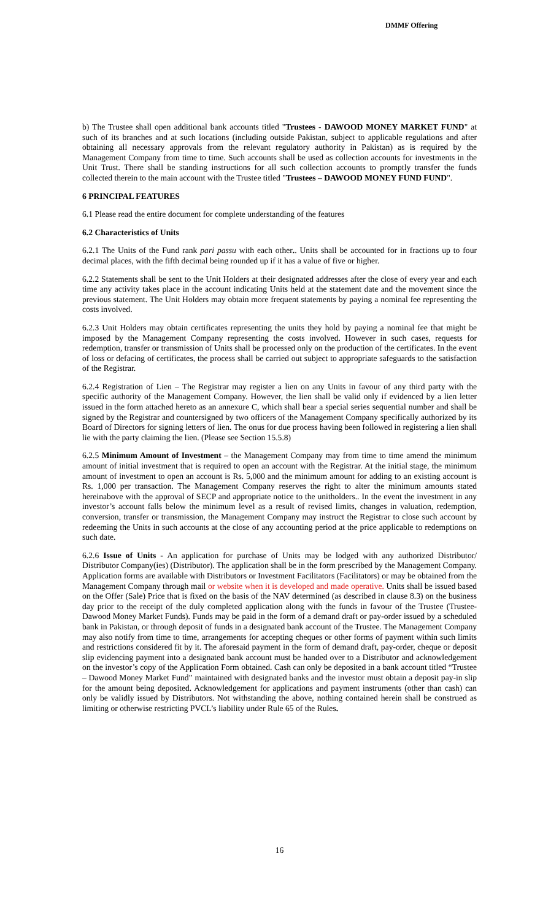DMMF Offering
b) The Trustee shall open additional bank accounts titled "Trustees - DAWOOD MONEY MARKET FUND" at such of its branches and at such locations (including outside Pakistan, subject to applicable regulations and after obtaining all necessary approvals from the relevant regulatory authority in Pakistan) as is required by the Management Company from time to time. Such accounts shall be used as collection accounts for investments in the Unit Trust. There shall be standing instructions for all such collection accounts to promptly transfer the funds collected therein to the main account with the Trustee titled "Trustees – DAWOOD MONEY FUND FUND".
6 PRINCIPAL FEATURES
6.1 Please read the entire document for complete understanding of the features
6.2 Characteristics of Units
6.2.1 The Units of the Fund rank pari passu with each other.. Units shall be accounted for in fractions up to four decimal places, with the fifth decimal being rounded up if it has a value of five or higher.
6.2.2 Statements shall be sent to the Unit Holders at their designated addresses after the close of every year and each time any activity takes place in the account indicating Units held at the statement date and the movement since the previous statement. The Unit Holders may obtain more frequent statements by paying a nominal fee representing the costs involved.
6.2.3 Unit Holders may obtain certificates representing the units they hold by paying a nominal fee that might be imposed by the Management Company representing the costs involved. However in such cases, requests for redemption, transfer or transmission of Units shall be processed only on the production of the certificates. In the event of loss or defacing of certificates, the process shall be carried out subject to appropriate safeguards to the satisfaction of the Registrar.
6.2.4 Registration of Lien – The Registrar may register a lien on any Units in favour of any third party with the specific authority of the Management Company. However, the lien shall be valid only if evidenced by a lien letter issued in the form attached hereto as an annexure C, which shall bear a special series sequential number and shall be signed by the Registrar and countersigned by two officers of the Management Company specifically authorized by its Board of Directors for signing letters of lien. The onus for due process having been followed in registering a lien shall lie with the party claiming the lien. (Please see Section 15.5.8)
6.2.5 Minimum Amount of Investment – the Management Company may from time to time amend the minimum amount of initial investment that is required to open an account with the Registrar. At the initial stage, the minimum amount of investment to open an account is Rs. 5,000 and the minimum amount for adding to an existing account is Rs. 1,000 per transaction. The Management Company reserves the right to alter the minimum amounts stated hereinabove with the approval of SECP and appropriate notice to the unitholders.. In the event the investment in any investor’s account falls below the minimum level as a result of revised limits, changes in valuation, redemption, conversion, transfer or transmission, the Management Company may instruct the Registrar to close such account by redeeming the Units in such accounts at the close of any accounting period at the price applicable to redemptions on such date.
6.2.6 Issue of Units - An application for purchase of Units may be lodged with any authorized Distributor/ Distributor Company(ies) (Distributor). The application shall be in the form prescribed by the Management Company. Application forms are available with Distributors or Investment Facilitators (Facilitators) or may be obtained from the Management Company through mail or website when it is developed and made operative. Units shall be issued based on the Offer (Sale) Price that is fixed on the basis of the NAV determined (as described in clause 8.3) on the business day prior to the receipt of the duly completed application along with the funds in favour of the Trustee (Trustee-Dawood Money Market Funds). Funds may be paid in the form of a demand draft or pay-order issued by a scheduled bank in Pakistan, or through deposit of funds in a designated bank account of the Trustee. The Management Company may also notify from time to time, arrangements for accepting cheques or other forms of payment within such limits and restrictions considered fit by it. The aforesaid payment in the form of demand draft, pay-order, cheque or deposit slip evidencing payment into a designated bank account must be handed over to a Distributor and acknowledgement on the investor’s copy of the Application Form obtained. Cash can only be deposited in a bank account titled “Trustee – Dawood Money Market Fund” maintained with designated banks and the investor must obtain a deposit pay-in slip for the amount being deposited. Acknowledgement for applications and payment instruments (other than cash) can only be validly issued by Distributors. Not withstanding the above, nothing contained herein shall be construed as limiting or otherwise restricting PVCL’s liability under Rule 65 of the Rules.
16